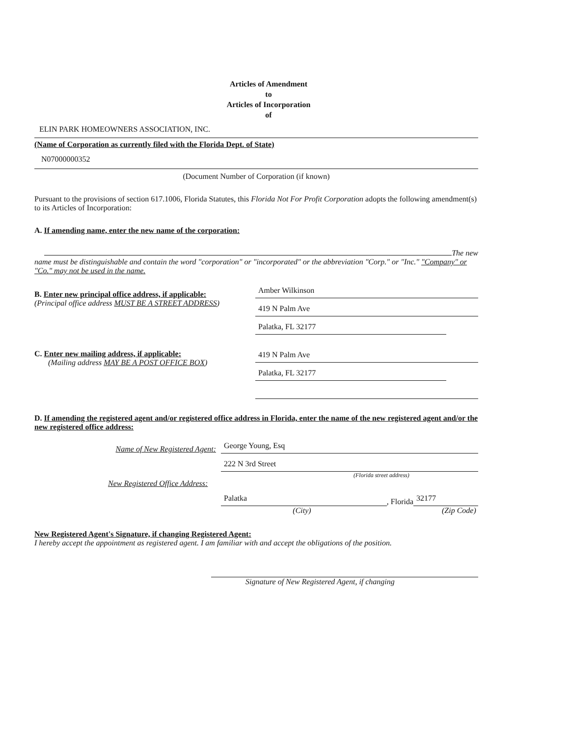Articles of Amendment
to
Articles of Incorporation
of
ELIN PARK HOMEOWNERS ASSOCIATION, INC.
(Name of Corporation as currently filed with the Florida Dept. of State)
N07000000352
(Document Number of Corporation (if known)
Pursuant to the provisions of section 617.1006, Florida Statutes, this Florida Not For Profit Corporation adopts the following amendment(s) to its Articles of Incorporation:
A. If amending name, enter the new name of the corporation:
The new
name must be distinguishable and contain the word "corporation" or "incorporated" or the abbreviation "Corp." or "Inc." "Company" or "Co." may not be used in the name.
B. Enter new principal office address, if applicable:
(Principal office address MUST BE A STREET ADDRESS)
Amber Wilkinson
419 N Palm Ave
Palatka, FL 32177
C. Enter new mailing address, if applicable:
(Mailing address MAY BE A POST OFFICE BOX)
419 N Palm Ave
Palatka, FL 32177
D. If amending the registered agent and/or registered office address in Florida, enter the name of the new registered agent and/or the new registered office address:
Name of New Registered Agent:
George Young, Esq
222 N 3rd Street
(Florida street address)
New Registered Office Address:
Palatka
, Florida
32177
(City) (Zip Code)
New Registered Agent's Signature, if changing Registered Agent:
I hereby accept the appointment as registered agent. I am familiar with and accept the obligations of the position.
Signature of New Registered Agent, if changing